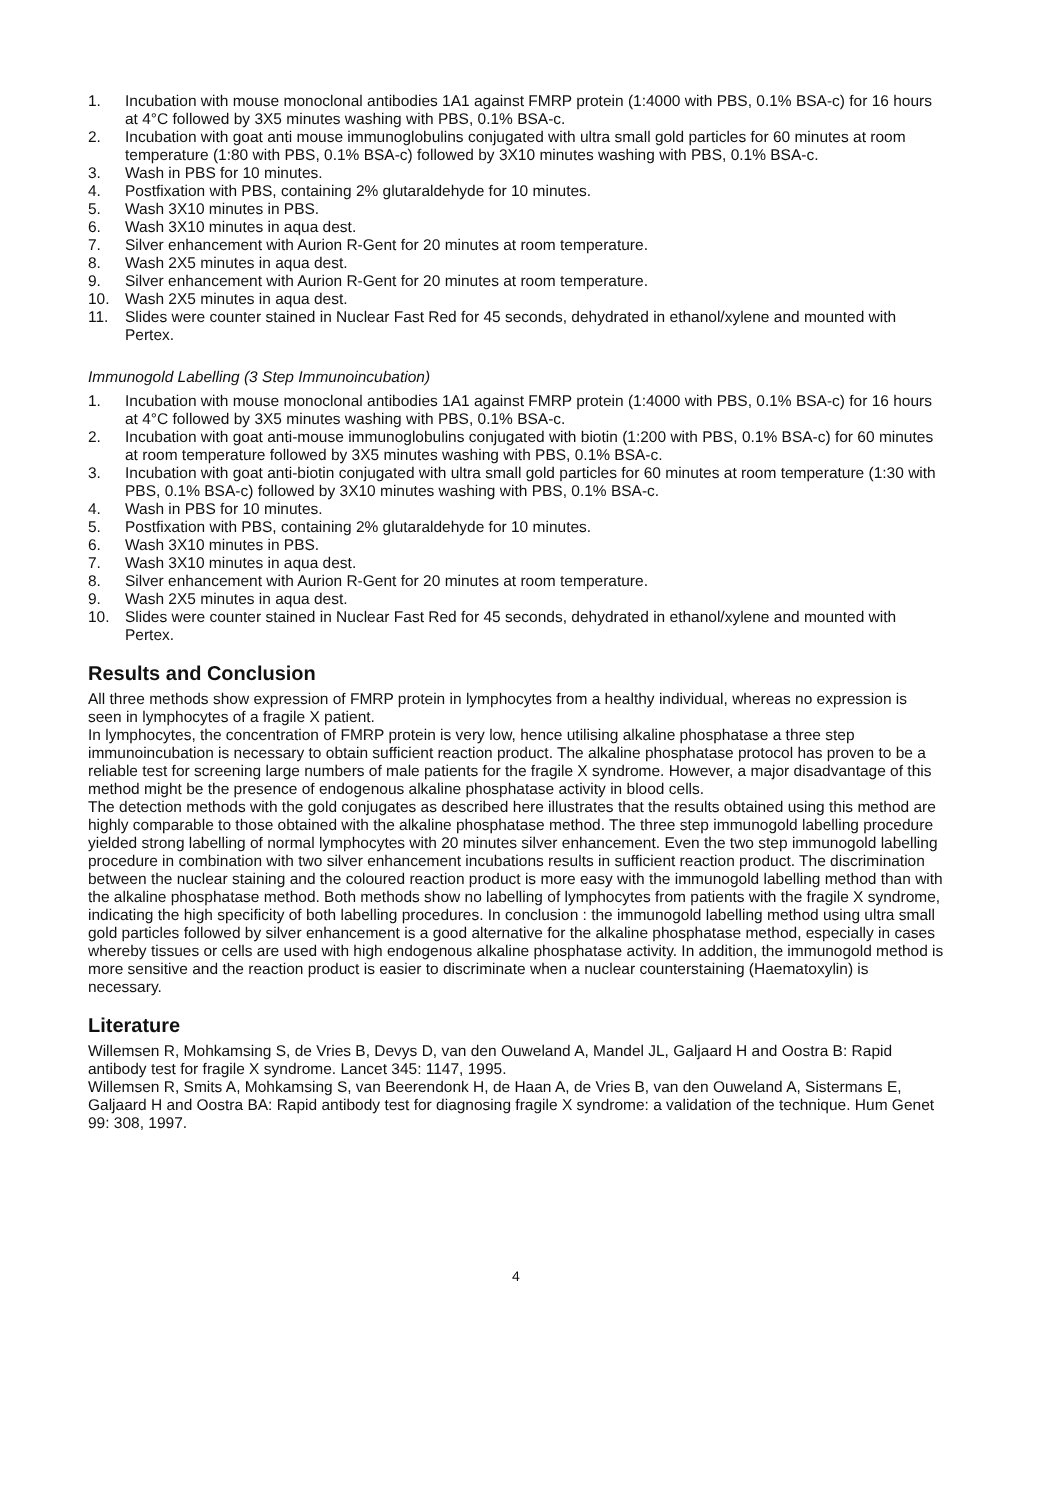1. Incubation with mouse monoclonal antibodies 1A1 against FMRP protein (1:4000 with PBS, 0.1% BSA-c) for 16 hours at 4°C followed by 3X5 minutes washing with PBS, 0.1% BSA-c.
2. Incubation with goat anti mouse immunoglobulins conjugated with ultra small gold particles for 60 minutes at room temperature (1:80 with PBS, 0.1% BSA-c) followed by 3X10 minutes washing with PBS, 0.1% BSA-c.
3. Wash in PBS for 10 minutes.
4. Postfixation with PBS, containing 2% glutaraldehyde for 10 minutes.
5. Wash 3X10 minutes in PBS.
6. Wash 3X10 minutes in aqua dest.
7. Silver enhancement with Aurion R-Gent for 20 minutes at room temperature.
8. Wash 2X5 minutes in aqua dest.
9. Silver enhancement with Aurion R-Gent for 20 minutes at room temperature.
10. Wash 2X5 minutes in aqua dest.
11. Slides were counter stained in Nuclear Fast Red for 45 seconds, dehydrated in ethanol/xylene and mounted with Pertex.
Immunogold Labelling (3 Step Immunoincubation)
1. Incubation with mouse monoclonal antibodies 1A1 against FMRP protein (1:4000 with PBS, 0.1% BSA-c) for 16 hours at 4°C followed by 3X5 minutes washing with PBS, 0.1% BSA-c.
2. Incubation with goat anti-mouse immunoglobulins conjugated with biotin (1:200 with PBS, 0.1% BSA-c) for 60 minutes at room temperature followed by 3X5 minutes washing with PBS, 0.1% BSA-c.
3. Incubation with goat anti-biotin conjugated with ultra small gold particles for 60 minutes at room temperature (1:30 with PBS, 0.1% BSA-c) followed by 3X10 minutes washing with PBS, 0.1% BSA-c.
4. Wash in PBS for 10 minutes.
5. Postfixation with PBS, containing 2% glutaraldehyde for 10 minutes.
6. Wash 3X10 minutes in PBS.
7. Wash 3X10 minutes in aqua dest.
8. Silver enhancement with Aurion R-Gent for 20 minutes at room temperature.
9. Wash 2X5 minutes in aqua dest.
10. Slides were counter stained in Nuclear Fast Red for 45 seconds, dehydrated in ethanol/xylene and mounted with Pertex.
Results and Conclusion
All three methods show expression of FMRP protein in lymphocytes from a healthy individual, whereas no expression is seen in lymphocytes of a fragile X patient.
In lymphocytes, the concentration of FMRP protein is very low, hence utilising alkaline phosphatase a three step immunoincubation is necessary to obtain sufficient reaction product. The alkaline phosphatase protocol has proven to be a reliable test for screening large numbers of male patients for the fragile X syndrome. However, a major disadvantage of this method might be the presence of endogenous alkaline phosphatase activity in blood cells.
The detection methods with the gold conjugates as described here illustrates that the results obtained using this method are highly comparable to those obtained with the alkaline phosphatase method. The three step immunogold labelling procedure yielded strong labelling of normal lymphocytes with 20 minutes silver enhancement. Even the two step immunogold labelling procedure in combination with two silver enhancement incubations results in sufficient reaction product. The discrimination between the nuclear staining and the coloured reaction product is more easy with the immunogold labelling method than with the alkaline phosphatase method. Both methods show no labelling of lymphocytes from patients with the fragile X syndrome, indicating the high specificity of both labelling procedures. In conclusion : the immunogold labelling method using ultra small gold particles followed by silver enhancement is a good alternative for the alkaline phosphatase method, especially in cases whereby tissues or cells are used with high endogenous alkaline phosphatase activity. In addition, the immunogold method is more sensitive and the reaction product is easier to discriminate when a nuclear counterstaining (Haematoxylin) is necessary.
Literature
Willemsen R, Mohkamsing S, de Vries B, Devys D, van den Ouweland A, Mandel JL, Galjaard H and Oostra B: Rapid antibody test for fragile X syndrome. Lancet 345: 1147, 1995.
Willemsen R, Smits A, Mohkamsing S, van Beerendonk H, de Haan A, de Vries B, van den Ouweland A, Sistermans E, Galjaard H and Oostra BA: Rapid antibody test for diagnosing fragile X syndrome: a validation of the technique. Hum Genet 99: 308, 1997.
4